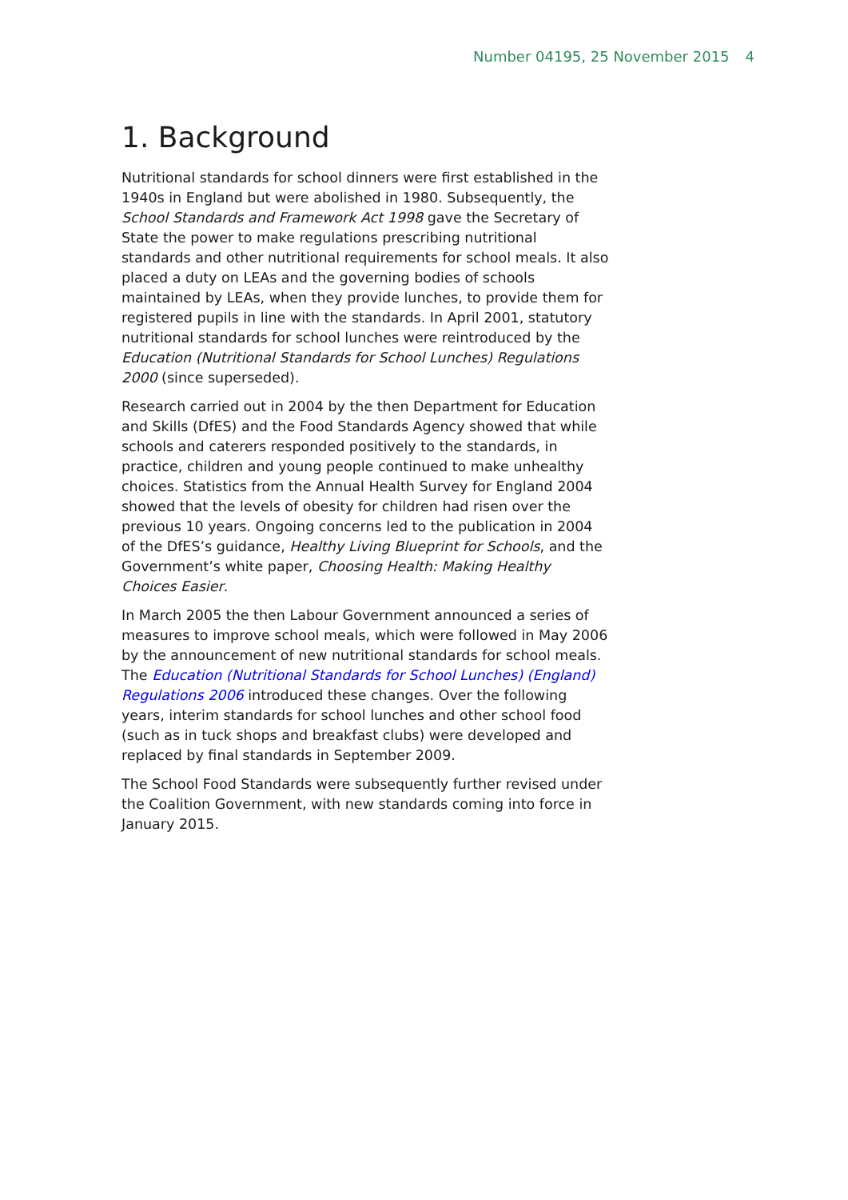Number 04195, 25 November 2015 4
1. Background
Nutritional standards for school dinners were first established in the 1940s in England but were abolished in 1980. Subsequently, the School Standards and Framework Act 1998 gave the Secretary of State the power to make regulations prescribing nutritional standards and other nutritional requirements for school meals. It also placed a duty on LEAs and the governing bodies of schools maintained by LEAs, when they provide lunches, to provide them for registered pupils in line with the standards. In April 2001, statutory nutritional standards for school lunches were reintroduced by the Education (Nutritional Standards for School Lunches) Regulations 2000 (since superseded).
Research carried out in 2004 by the then Department for Education and Skills (DfES) and the Food Standards Agency showed that while schools and caterers responded positively to the standards, in practice, children and young people continued to make unhealthy choices. Statistics from the Annual Health Survey for England 2004 showed that the levels of obesity for children had risen over the previous 10 years. Ongoing concerns led to the publication in 2004 of the DfES’s guidance, Healthy Living Blueprint for Schools, and the Government’s white paper, Choosing Health: Making Healthy Choices Easier.
In March 2005 the then Labour Government announced a series of measures to improve school meals, which were followed in May 2006 by the announcement of new nutritional standards for school meals. The Education (Nutritional Standards for School Lunches) (England) Regulations 2006 introduced these changes. Over the following years, interim standards for school lunches and other school food (such as in tuck shops and breakfast clubs) were developed and replaced by final standards in September 2009.
The School Food Standards were subsequently further revised under the Coalition Government, with new standards coming into force in January 2015.